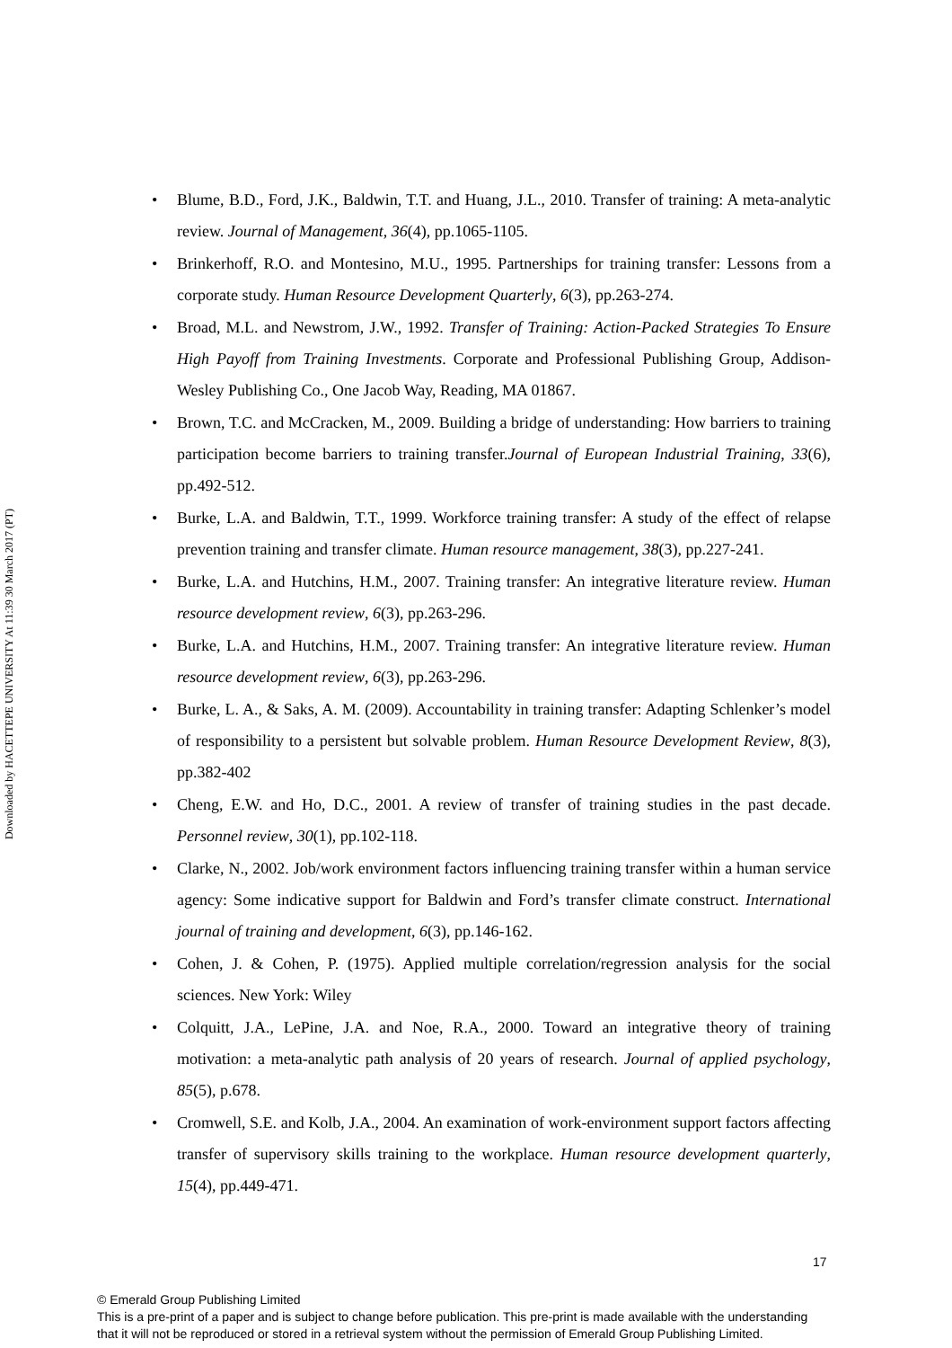Downloaded by HACETTEPE UNIVERSITY At 11:39 30 March 2017 (PT)
• Blume, B.D., Ford, J.K., Baldwin, T.T. and Huang, J.L., 2010. Transfer of training: A meta-analytic review. Journal of Management, 36(4), pp.1065-1105.
• Brinkerhoff, R.O. and Montesino, M.U., 1995. Partnerships for training transfer: Lessons from a corporate study. Human Resource Development Quarterly, 6(3), pp.263-274.
• Broad, M.L. and Newstrom, J.W., 1992. Transfer of Training: Action-Packed Strategies To Ensure High Payoff from Training Investments. Corporate and Professional Publishing Group, Addison-Wesley Publishing Co., One Jacob Way, Reading, MA 01867.
• Brown, T.C. and McCracken, M., 2009. Building a bridge of understanding: How barriers to training participation become barriers to training transfer.Journal of European Industrial Training, 33(6), pp.492-512.
• Burke, L.A. and Baldwin, T.T., 1999. Workforce training transfer: A study of the effect of relapse prevention training and transfer climate. Human resource management, 38(3), pp.227-241.
• Burke, L.A. and Hutchins, H.M., 2007. Training transfer: An integrative literature review. Human resource development review, 6(3), pp.263-296.
• Burke, L.A. and Hutchins, H.M., 2007. Training transfer: An integrative literature review. Human resource development review, 6(3), pp.263-296.
• Burke, L. A., & Saks, A. M. (2009). Accountability in training transfer: Adapting Schlenker’s model of responsibility to a persistent but solvable problem. Human Resource Development Review, 8(3), pp.382-402
• Cheng, E.W. and Ho, D.C., 2001. A review of transfer of training studies in the past decade. Personnel review, 30(1), pp.102-118.
• Clarke, N., 2002. Job/work environment factors influencing training transfer within a human service agency: Some indicative support for Baldwin and Ford’s transfer climate construct. International journal of training and development, 6(3), pp.146-162.
• Cohen, J. & Cohen, P. (1975). Applied multiple correlation/regression analysis for the social sciences. New York: Wiley
• Colquitt, J.A., LePine, J.A. and Noe, R.A., 2000. Toward an integrative theory of training motivation: a meta-analytic path analysis of 20 years of research. Journal of applied psychology, 85(5), p.678.
• Cromwell, S.E. and Kolb, J.A., 2004. An examination of work-environment support factors affecting transfer of supervisory skills training to the workplace. Human resource development quarterly, 15(4), pp.449-471.
17
© Emerald Group Publishing Limited
This is a pre-print of a paper and is subject to change before publication. This pre-print is made available with the understanding
that it will not be reproduced or stored in a retrieval system without the permission of Emerald Group Publishing Limited.